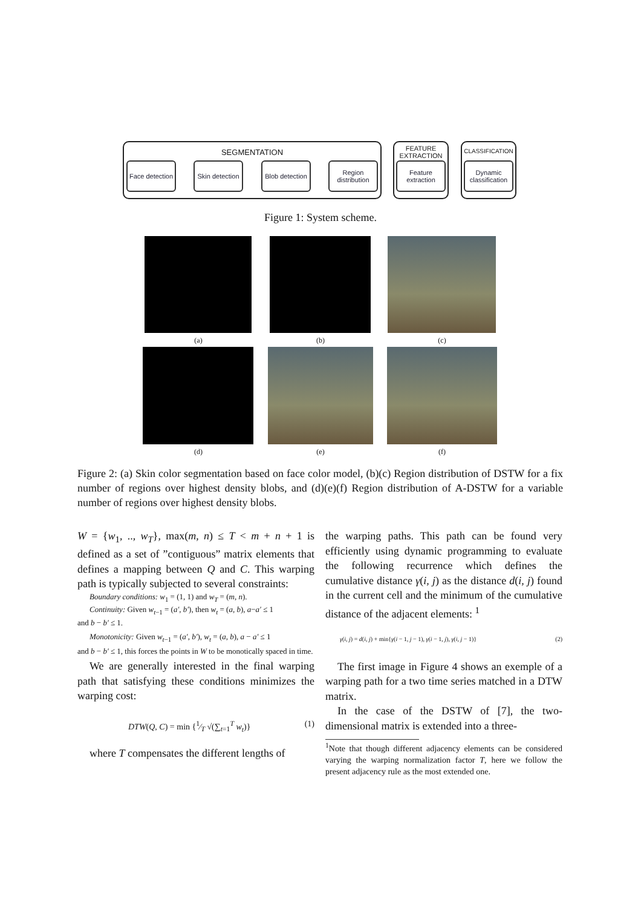SEGMENTATION
Face detection
Skin detection
Blob detection
Region distribution
FEATURE EXTRACTION
Feature extraction
CLASSIFICATION
Dynamic classification
Figure 1: System scheme.
(a) (b) (c)
(d) (e) (f)
Figure 2: (a) Skin color segmentation based on face color model, (b)(c) Region distribution of DSTW for a fix number of regions over highest density blobs, and (d)(e)(f) Region distribution of A-DSTW for a variable number of regions over highest density blobs.
W = {w<sub>1</sub>, .., w<sub>T</sub>}, max(m, n) ≤ T < m + n + 1 is defined as a set of ”contiguous” matrix elements that defines a mapping between Q and C. This warping path is typically subjected to several constraints:
Boundary conditions: w<sub>1</sub> = (1, 1) and w<sub>T</sub> = (m, n).
Continuity: Given w<sub>t−1</sub> = (a′, b′), then w<sub>t</sub> = (a, b), a−a′ ≤ 1
and b − b′ ≤ 1.
Monotonicity: Given w<sub>t−1</sub> = (a′, b′), w<sub>t</sub> = (a, b), a − a′ ≤ 1
and b − b′ ≤ 1, this forces the points in W to be monotically spaced in time.
We are generally interested in the final warping path that satisfying these conditions minimizes the warping cost:
DTW(Q, C) = min {1⁄T √(∑<sub>t=1</sub><sup>T</sup> w<sub>t</sub>)} (1)
where T compensates the different lengths of
the warping paths. This path can be found very efficiently using dynamic programming to evaluate the following recurrence which defines the cumulative distance γ(i, j) as the distance d(i, j) found in the current cell and the minimum of the cumulative distance of the adjacent elements: <sup>1</sup>
γ(i, j) = d(i, j) + min{γ(i − 1, j − 1), γ(i − 1, j), γ(i, j − 1)} (2)
The first image in Figure 4 shows an exemple of a warping path for a two time series matched in a DTW matrix.
In the case of the DSTW of [7], the two-dimensional matrix is extended into a three-
<sup>1</sup> Note that though different adjacency elements can be considered varying the warping normalization factor T, here we follow the present adjacency rule as the most extended one.